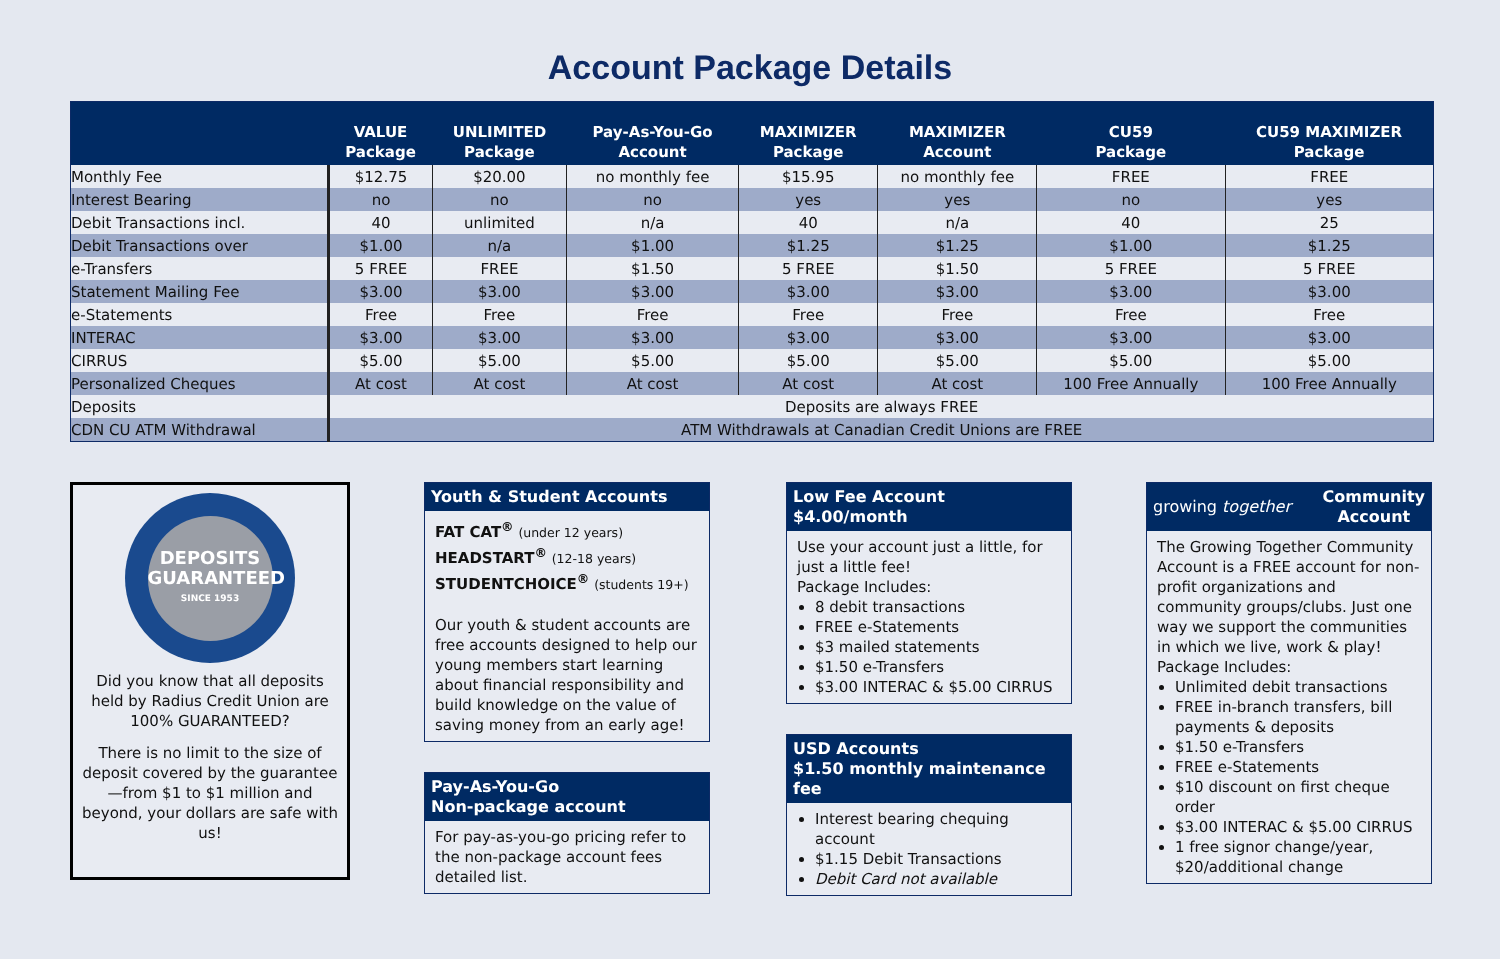Account Package Details
| | VALUE Package | UNLIMITED Package | Pay-As-You-Go Account | MAXIMIZER Package | MAXIMIZER Account | CU59 Package | CU59 MAXIMIZER Package |
| --- | --- | --- | --- | --- | --- | --- | --- |
| Monthly Fee | $12.75 | $20.00 | no monthly fee | $15.95 | no monthly fee | FREE | FREE |
| Interest Bearing | no | no | no | yes | yes | no | yes |
| Debit Transactions incl. | 40 | unlimited | n/a | 40 | n/a | 40 | 25 |
| Debit Transactions over | $1.00 | n/a | $1.00 | $1.25 | $1.25 | $1.00 | $1.25 |
| e-Transfers | 5 FREE | FREE | $1.50 | 5 FREE | $1.50 | 5 FREE | 5 FREE |
| Statement Mailing Fee | $3.00 | $3.00 | $3.00 | $3.00 | $3.00 | $3.00 | $3.00 |
| e-Statements | Free | Free | Free | Free | Free | Free | Free |
| INTERAC | $3.00 | $3.00 | $3.00 | $3.00 | $3.00 | $3.00 | $3.00 |
| CIRRUS | $5.00 | $5.00 | $5.00 | $5.00 | $5.00 | $5.00 | $5.00 |
| Personalized Cheques | At cost | At cost | At cost | At cost | At cost | 100 Free Annually | 100 Free Annually |
| Deposits | Deposits are always FREE | | | | | | |
| CDN CU ATM Withdrawal | ATM Withdrawals at Canadian Credit Unions are FREE | | | | | | |
DEPOSITS
GUARANTEED
SINCE 1953
Did you know that all deposits held by Radius Credit Union are 100% GUARANTEED?
There is no limit to the size of deposit covered by the guarantee—from $1 to $1 million and beyond, your dollars are safe with us!
Youth & Student Accounts
FAT CAT<sup>®</sup> (under 12 years)
HEADSTART<sup>®</sup> (12-18 years)
STUDENTCHOICE<sup>®</sup> (students 19+)
Our youth & student accounts are free accounts designed to help our young members start learning about financial responsibility and build knowledge on the value of saving money from an early age!
Pay-As-You-Go
Non-package account
For pay-as-you-go pricing refer to the non-package account fees detailed list.
Low Fee Account
$4.00/month
Use your account just a little, for just a little fee!
Package Includes:
8 debit transactions
FREE e-Statements
$3 mailed statements
$1.50 e-Transfers
$3.00 INTERAC & $5.00 CIRRUS
USD Accounts
$1.50 monthly maintenance fee
Interest bearing chequing account
$1.15 Debit Transactions
Debit Card not available
growing together Community
Account
The Growing Together Community Account is a FREE account for non-profit organizations and community groups/clubs. Just one way we support the communities in which we live, work & play!
Package Includes:
Unlimited debit transactions
FREE in-branch transfers, bill payments & deposits
$1.50 e-Transfers
FREE e-Statements
$10 discount on first cheque order
$3.00 INTERAC & $5.00 CIRRUS
1 free signor change/year, $20/additional change